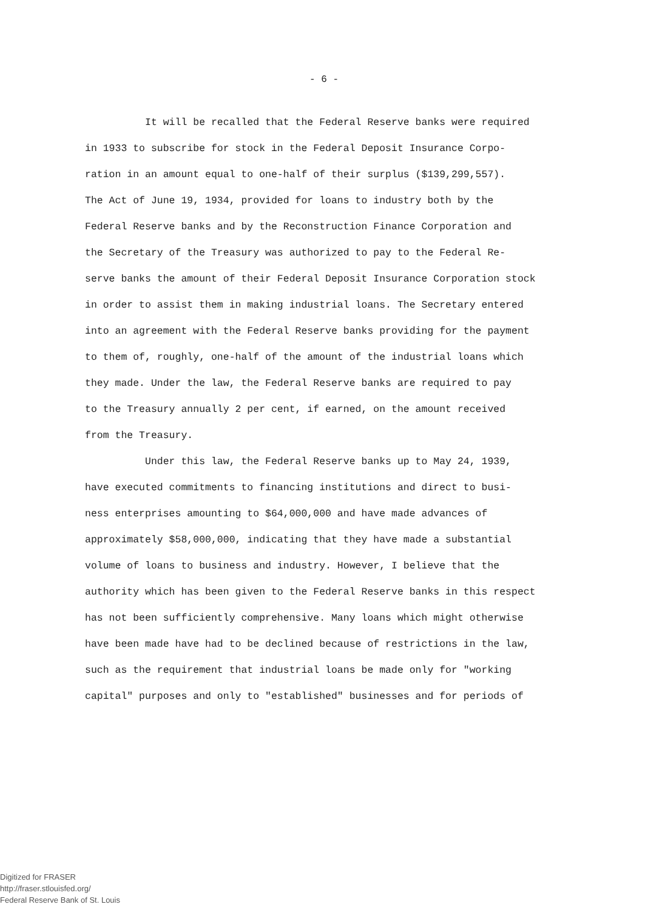- 6 -
It will be recalled that the Federal Reserve banks were required
in 1933 to subscribe for stock in the Federal Deposit Insurance Corpo-
ration in an amount equal to one-half of their surplus ($139,299,557).
The Act of June 19, 1934, provided for loans to industry both by the
Federal Reserve banks and by the Reconstruction Finance Corporation and
the Secretary of the Treasury was authorized to pay to the Federal Re-
serve banks the amount of their Federal Deposit Insurance Corporation stock
in order to assist them in making industrial loans. The Secretary entered
into an agreement with the Federal Reserve banks providing for the payment
to them of, roughly, one-half of the amount of the industrial loans which
they made. Under the law, the Federal Reserve banks are required to pay
to the Treasury annually 2 per cent, if earned, on the amount received
from the Treasury.
Under this law, the Federal Reserve banks up to May 24, 1939,
have executed commitments to financing institutions and direct to busi-
ness enterprises amounting to $64,000,000 and have made advances of
approximately $58,000,000, indicating that they have made a substantial
volume of loans to business and industry. However, I believe that the
authority which has been given to the Federal Reserve banks in this respect
has not been sufficiently comprehensive. Many loans which might otherwise
have been made have had to be declined because of restrictions in the law,
such as the requirement that industrial loans be made only for "working
capital" purposes and only to "established" businesses and for periods of
Digitized for FRASER
http://fraser.stlouisfed.org/
Federal Reserve Bank of St. Louis